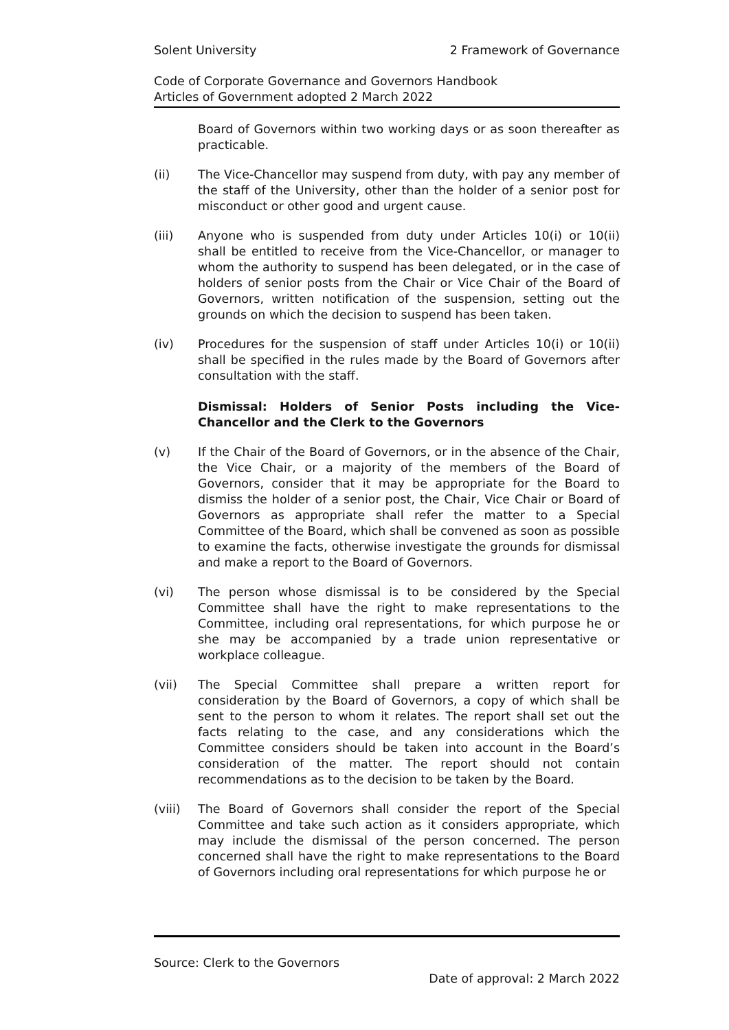Solent University 2 Framework of Governance
Code of Corporate Governance and Governors Handbook
Articles of Government adopted 2 March 2022
Board of Governors within two working days or as soon thereafter as practicable.
(ii) The Vice-Chancellor may suspend from duty, with pay any member of the staff of the University, other than the holder of a senior post for misconduct or other good and urgent cause.
(iii) Anyone who is suspended from duty under Articles 10(i) or 10(ii) shall be entitled to receive from the Vice-Chancellor, or manager to whom the authority to suspend has been delegated, or in the case of holders of senior posts from the Chair or Vice Chair of the Board of Governors, written notification of the suspension, setting out the grounds on which the decision to suspend has been taken.
(iv) Procedures for the suspension of staff under Articles 10(i) or 10(ii) shall be specified in the rules made by the Board of Governors after consultation with the staff.
Dismissal: Holders of Senior Posts including the Vice-Chancellor and the Clerk to the Governors
(v) If the Chair of the Board of Governors, or in the absence of the Chair, the Vice Chair, or a majority of the members of the Board of Governors, consider that it may be appropriate for the Board to dismiss the holder of a senior post, the Chair, Vice Chair or Board of Governors as appropriate shall refer the matter to a Special Committee of the Board, which shall be convened as soon as possible to examine the facts, otherwise investigate the grounds for dismissal and make a report to the Board of Governors.
(vi) The person whose dismissal is to be considered by the Special Committee shall have the right to make representations to the Committee, including oral representations, for which purpose he or she may be accompanied by a trade union representative or workplace colleague.
(vii) The Special Committee shall prepare a written report for consideration by the Board of Governors, a copy of which shall be sent to the person to whom it relates. The report shall set out the facts relating to the case, and any considerations which the Committee considers should be taken into account in the Board’s consideration of the matter. The report should not contain recommendations as to the decision to be taken by the Board.
(viii) The Board of Governors shall consider the report of the Special Committee and take such action as it considers appropriate, which may include the dismissal of the person concerned. The person concerned shall have the right to make representations to the Board of Governors including oral representations for which purpose he or
Source: Clerk to the Governors
Date of approval: 2 March 2022